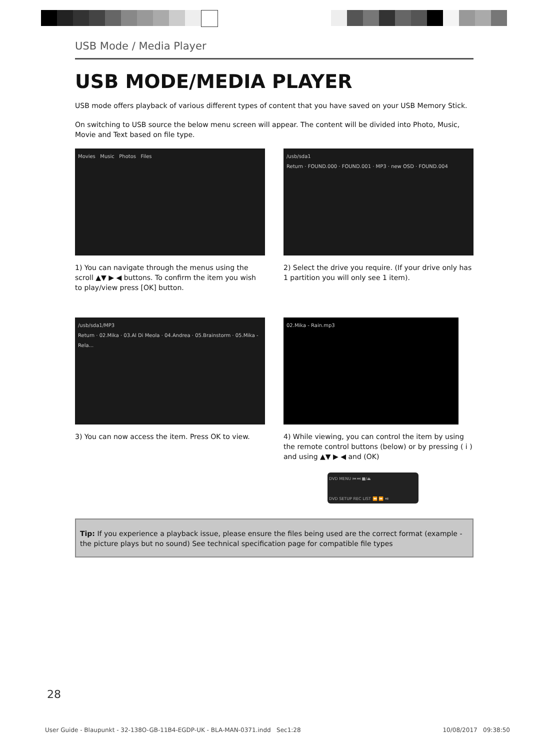USB Mode / Media Player
USB MODE/MEDIA PLAYER
USB mode offers playback of various different types of content that you have saved on your USB Memory Stick.
On switching to USB source the below menu screen will appear. The content will be divided into Photo, Music, Movie and Text based on file type.
Movies Music Photos Files
1) You can navigate through the menus using the scroll ▲▼ ▶ ◀ buttons. To confirm the item you wish to play/view press [OK] button.
/usb/sda1
Return · FOUND.000 · FOUND.001 · MP3 · new OSD · FOUND.004
2) Select the drive you require. (If your drive only has 1 partition you will only see 1 item).
/usb/sda1/MP3
Return · 02.Mika · 03.Al Di Meola · 04.Andrea · 05.Brainstorm · 05.Mika - Rela...
3) You can now access the item. Press OK to view.
02.Mika - Rain.mp3
4) While viewing, you can control the item by using the remote control buttons (below) or by pressing ( i ) and using ▲▼ ▶ ◀ and (OK)
DVD MENU ⏮ ⏭ ■/⏏
DVD SETUP REC LIST ⏪ ⏩ ⏯
Tip: If you experience a playback issue, please ensure the files being used are the correct format (example - the picture plays but no sound) See technical specification page for compatible file types
28
User Guide - Blaupunkt - 32-138O-GB-11B4-EGDP-UK - BLA-MAN-0371.indd Sec1:28 10/08/2017 09:38:50